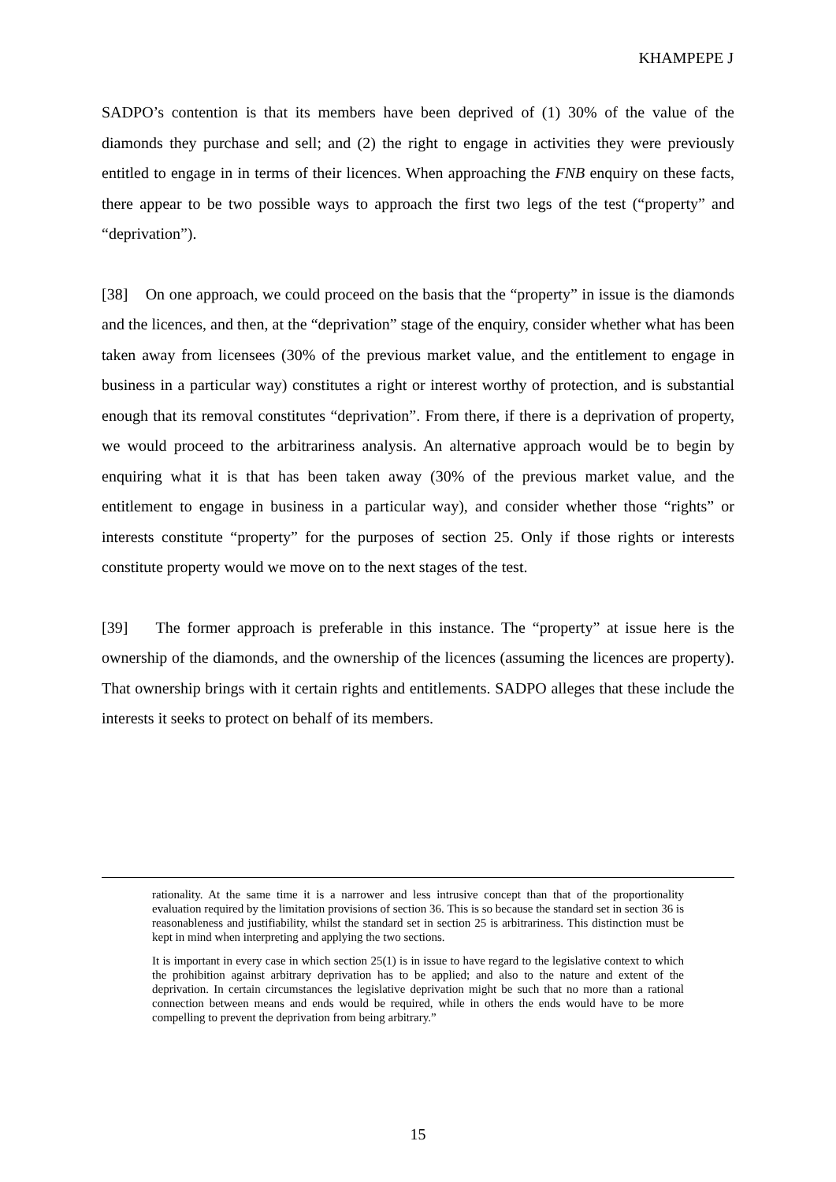KHAMPEPE J
SADPO’s contention is that its members have been deprived of (1) 30% of the value of the diamonds they purchase and sell; and (2) the right to engage in activities they were previously entitled to engage in in terms of their licences. When approaching the FNB enquiry on these facts, there appear to be two possible ways to approach the first two legs of the test (“property” and “deprivation”).
[38] On one approach, we could proceed on the basis that the “property” in issue is the diamonds and the licences, and then, at the “deprivation” stage of the enquiry, consider whether what has been taken away from licensees (30% of the previous market value, and the entitlement to engage in business in a particular way) constitutes a right or interest worthy of protection, and is substantial enough that its removal constitutes “deprivation”. From there, if there is a deprivation of property, we would proceed to the arbitrariness analysis. An alternative approach would be to begin by enquiring what it is that has been taken away (30% of the previous market value, and the entitlement to engage in business in a particular way), and consider whether those “rights” or interests constitute “property” for the purposes of section 25. Only if those rights or interests constitute property would we move on to the next stages of the test.
[39] The former approach is preferable in this instance. The “property” at issue here is the ownership of the diamonds, and the ownership of the licences (assuming the licences are property). That ownership brings with it certain rights and entitlements. SADPO alleges that these include the interests it seeks to protect on behalf of its members.
rationality. At the same time it is a narrower and less intrusive concept than that of the proportionality evaluation required by the limitation provisions of section 36. This is so because the standard set in section 36 is reasonableness and justifiability, whilst the standard set in section 25 is arbitrariness. This distinction must be kept in mind when interpreting and applying the two sections.
It is important in every case in which section 25(1) is in issue to have regard to the legislative context to which the prohibition against arbitrary deprivation has to be applied; and also to the nature and extent of the deprivation. In certain circumstances the legislative deprivation might be such that no more than a rational connection between means and ends would be required, while in others the ends would have to be more compelling to prevent the deprivation from being arbitrary.”
15